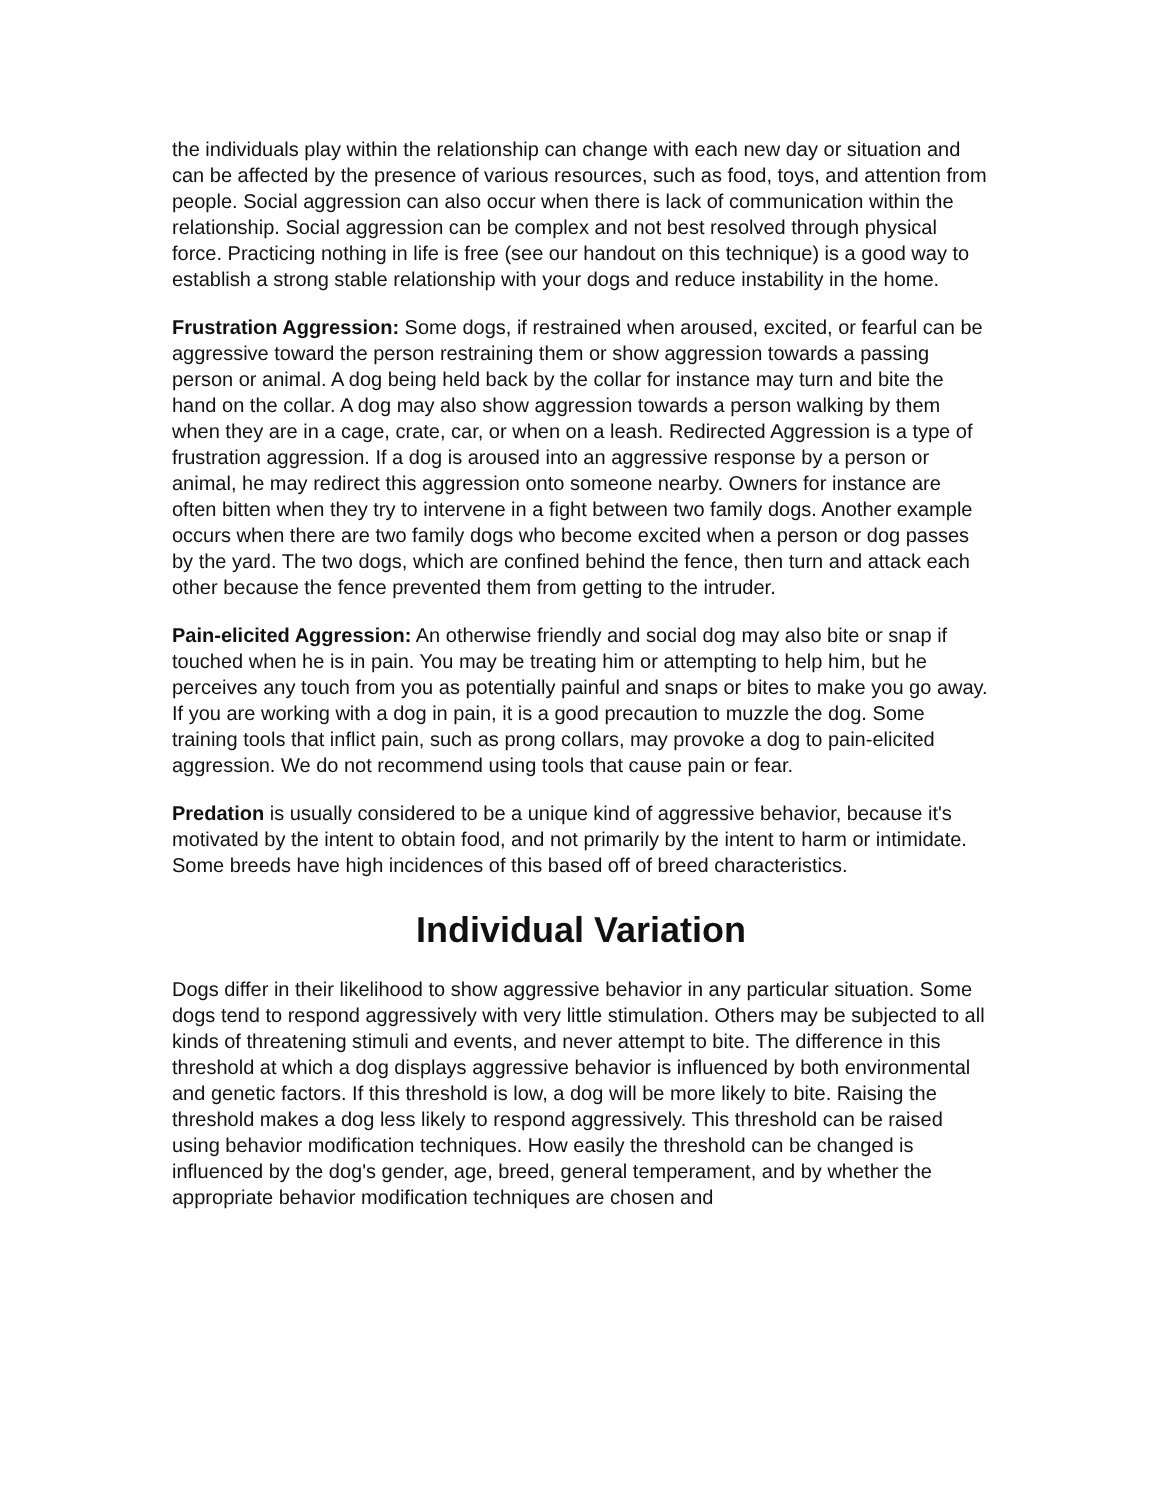the individuals play within the relationship can change with each new day or situation and can be affected by the presence of various resources, such as food, toys, and attention from people. Social aggression can also occur when there is lack of communication within the relationship. Social aggression can be complex and not best resolved through physical force. Practicing nothing in life is free (see our handout on this technique) is a good way to establish a strong stable relationship with your dogs and reduce instability in the home.
Frustration Aggression: Some dogs, if restrained when aroused, excited, or fearful can be aggressive toward the person restraining them or show aggression towards a passing person or animal. A dog being held back by the collar for instance may turn and bite the hand on the collar. A dog may also show aggression towards a person walking by them when they are in a cage, crate, car, or when on a leash. Redirected Aggression is a type of frustration aggression. If a dog is aroused into an aggressive response by a person or animal, he may redirect this aggression onto someone nearby. Owners for instance are often bitten when they try to intervene in a fight between two family dogs. Another example occurs when there are two family dogs who become excited when a person or dog passes by the yard. The two dogs, which are confined behind the fence, then turn and attack each other because the fence prevented them from getting to the intruder.
Pain-elicited Aggression: An otherwise friendly and social dog may also bite or snap if touched when he is in pain. You may be treating him or attempting to help him, but he perceives any touch from you as potentially painful and snaps or bites to make you go away. If you are working with a dog in pain, it is a good precaution to muzzle the dog. Some training tools that inflict pain, such as prong collars, may provoke a dog to pain-elicited aggression. We do not recommend using tools that cause pain or fear.
Predation is usually considered to be a unique kind of aggressive behavior, because it's motivated by the intent to obtain food, and not primarily by the intent to harm or intimidate. Some breeds have high incidences of this based off of breed characteristics.
Individual Variation
Dogs differ in their likelihood to show aggressive behavior in any particular situation. Some dogs tend to respond aggressively with very little stimulation. Others may be subjected to all kinds of threatening stimuli and events, and never attempt to bite. The difference in this threshold at which a dog displays aggressive behavior is influenced by both environmental and genetic factors. If this threshold is low, a dog will be more likely to bite. Raising the threshold makes a dog less likely to respond aggressively. This threshold can be raised using behavior modification techniques. How easily the threshold can be changed is influenced by the dog's gender, age, breed, general temperament, and by whether the appropriate behavior modification techniques are chosen and